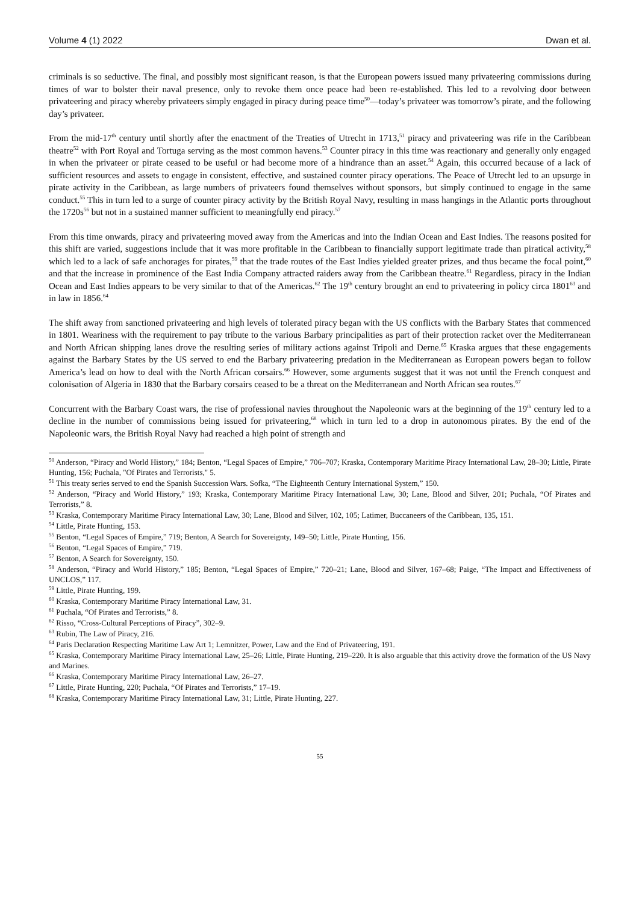Volume 4 (1) 2022 Dwan et al.
criminals is so seductive. The final, and possibly most significant reason, is that the European powers issued many privateering commissions during times of war to bolster their naval presence, only to revoke them once peace had been re-established. This led to a revolving door between privateering and piracy whereby privateers simply engaged in piracy during peace time<sup>50</sup>—today’s privateer was tomorrow’s pirate, and the following day’s privateer.
From the mid-17<sup>th</sup> century until shortly after the enactment of the Treaties of Utrecht in 1713,<sup>51</sup> piracy and privateering was rife in the Caribbean theatre<sup>52</sup> with Port Royal and Tortuga serving as the most common havens.<sup>53</sup> Counter piracy in this time was reactionary and generally only engaged in when the privateer or pirate ceased to be useful or had become more of a hindrance than an asset.<sup>54</sup> Again, this occurred because of a lack of sufficient resources and assets to engage in consistent, effective, and sustained counter piracy operations. The Peace of Utrecht led to an upsurge in pirate activity in the Caribbean, as large numbers of privateers found themselves without sponsors, but simply continued to engage in the same conduct.<sup>55</sup> This in turn led to a surge of counter piracy activity by the British Royal Navy, resulting in mass hangings in the Atlantic ports throughout the 1720s<sup>56</sup> but not in a sustained manner sufficient to meaningfully end piracy.<sup>57</sup>
From this time onwards, piracy and privateering moved away from the Americas and into the Indian Ocean and East Indies. The reasons posited for this shift are varied, suggestions include that it was more profitable in the Caribbean to financially support legitimate trade than piratical activity,<sup>58</sup> which led to a lack of safe anchorages for pirates,<sup>59</sup> that the trade routes of the East Indies yielded greater prizes, and thus became the focal point,<sup>60</sup> and that the increase in prominence of the East India Company attracted raiders away from the Caribbean theatre.<sup>61</sup> Regardless, piracy in the Indian Ocean and East Indies appears to be very similar to that of the Americas.<sup>62</sup> The 19<sup>th</sup> century brought an end to privateering in policy circa 1801<sup>63</sup> and in law in 1856.<sup>64</sup>
The shift away from sanctioned privateering and high levels of tolerated piracy began with the US conflicts with the Barbary States that commenced in 1801. Weariness with the requirement to pay tribute to the various Barbary principalities as part of their protection racket over the Mediterranean and North African shipping lanes drove the resulting series of military actions against Tripoli and Derne.<sup>65</sup> Kraska argues that these engagements against the Barbary States by the US served to end the Barbary privateering predation in the Mediterranean as European powers began to follow America’s lead on how to deal with the North African corsairs.<sup>66</sup> However, some arguments suggest that it was not until the French conquest and colonisation of Algeria in 1830 that the Barbary corsairs ceased to be a threat on the Mediterranean and North African sea routes.<sup>67</sup>
Concurrent with the Barbary Coast wars, the rise of professional navies throughout the Napoleonic wars at the beginning of the 19<sup>th</sup> century led to a decline in the number of commissions being issued for privateering,<sup>68</sup> which in turn led to a drop in autonomous pirates. By the end of the Napoleonic wars, the British Royal Navy had reached a high point of strength and
<sup>50</sup> Anderson, “Piracy and World History,” 184; Benton, “Legal Spaces of Empire,” 706–707; Kraska, Contemporary Maritime Piracy International Law, 28–30; Little, Pirate Hunting, 156; Puchala, "Of Pirates and Terrorists," 5.
<sup>51</sup> This treaty series served to end the Spanish Succession Wars. Sofka, “The Eighteenth Century International System,” 150.
<sup>52</sup> Anderson, “Piracy and World History,” 193; Kraska, Contemporary Maritime Piracy International Law, 30; Lane, Blood and Silver, 201; Puchala, “Of Pirates and Terrorists,” 8.
<sup>53</sup> Kraska, Contemporary Maritime Piracy International Law, 30; Lane, Blood and Silver, 102, 105; Latimer, Buccaneers of the Caribbean, 135, 151.
<sup>54</sup> Little, Pirate Hunting, 153.
<sup>55</sup> Benton, “Legal Spaces of Empire,” 719; Benton, A Search for Sovereignty, 149–50; Little, Pirate Hunting, 156.
<sup>56</sup> Benton, “Legal Spaces of Empire,” 719.
<sup>57</sup> Benton, A Search for Sovereignty, 150.
<sup>58</sup> Anderson, “Piracy and World History,” 185; Benton, “Legal Spaces of Empire,” 720–21; Lane, Blood and Silver, 167–68; Paige, “The Impact and Effectiveness of UNCLOS,” 117.
<sup>59</sup> Little, Pirate Hunting, 199.
<sup>60</sup> Kraska, Contemporary Maritime Piracy International Law, 31.
<sup>61</sup> Puchala, “Of Pirates and Terrorists,” 8.
<sup>62</sup> Risso, “Cross-Cultural Perceptions of Piracy”, 302–9.
<sup>63</sup> Rubin, The Law of Piracy, 216.
<sup>64</sup> Paris Declaration Respecting Maritime Law Art 1; Lemnitzer, Power, Law and the End of Privateering, 191.
<sup>65</sup> Kraska, Contemporary Maritime Piracy International Law, 25–26; Little, Pirate Hunting, 219–220. It is also arguable that this activity drove the formation of the US Navy and Marines.
<sup>66</sup> Kraska, Contemporary Maritime Piracy International Law, 26–27.
<sup>67</sup> Little, Pirate Hunting, 220; Puchala, “Of Pirates and Terrorists,” 17–19.
<sup>68</sup> Kraska, Contemporary Maritime Piracy International Law, 31; Little, Pirate Hunting, 227.
55